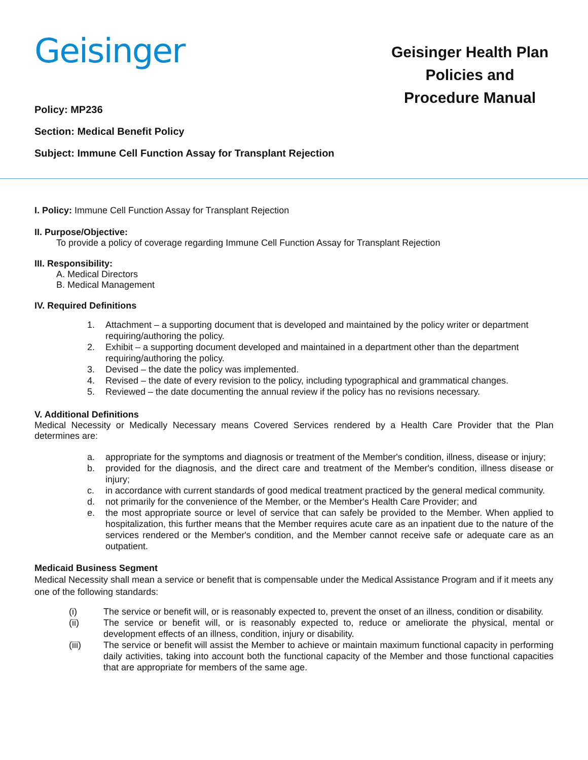Geisinger
Geisinger Health Plan Policies and Procedure Manual
Policy: MP236
Section: Medical Benefit Policy
Subject: Immune Cell Function Assay for Transplant Rejection
I. Policy: Immune Cell Function Assay for Transplant Rejection
II. Purpose/Objective:
To provide a policy of coverage regarding Immune Cell Function Assay for Transplant Rejection
III. Responsibility:
A. Medical Directors
B. Medical Management
IV. Required Definitions
1. Attachment – a supporting document that is developed and maintained by the policy writer or department requiring/authoring the policy.
2. Exhibit – a supporting document developed and maintained in a department other than the department requiring/authoring the policy.
3. Devised – the date the policy was implemented.
4. Revised – the date of every revision to the policy, including typographical and grammatical changes.
5. Reviewed – the date documenting the annual review if the policy has no revisions necessary.
V. Additional Definitions
Medical Necessity or Medically Necessary means Covered Services rendered by a Health Care Provider that the Plan determines are:
a. appropriate for the symptoms and diagnosis or treatment of the Member's condition, illness, disease or injury;
b. provided for the diagnosis, and the direct care and treatment of the Member's condition, illness disease or injury;
c. in accordance with current standards of good medical treatment practiced by the general medical community.
d. not primarily for the convenience of the Member, or the Member's Health Care Provider; and
e. the most appropriate source or level of service that can safely be provided to the Member. When applied to hospitalization, this further means that the Member requires acute care as an inpatient due to the nature of the services rendered or the Member's condition, and the Member cannot receive safe or adequate care as an outpatient.
Medicaid Business Segment
Medical Necessity shall mean a service or benefit that is compensable under the Medical Assistance Program and if it meets any one of the following standards:
(i) The service or benefit will, or is reasonably expected to, prevent the onset of an illness, condition or disability.
(ii) The service or benefit will, or is reasonably expected to, reduce or ameliorate the physical, mental or development effects of an illness, condition, injury or disability.
(iii) The service or benefit will assist the Member to achieve or maintain maximum functional capacity in performing daily activities, taking into account both the functional capacity of the Member and those functional capacities that are appropriate for members of the same age.